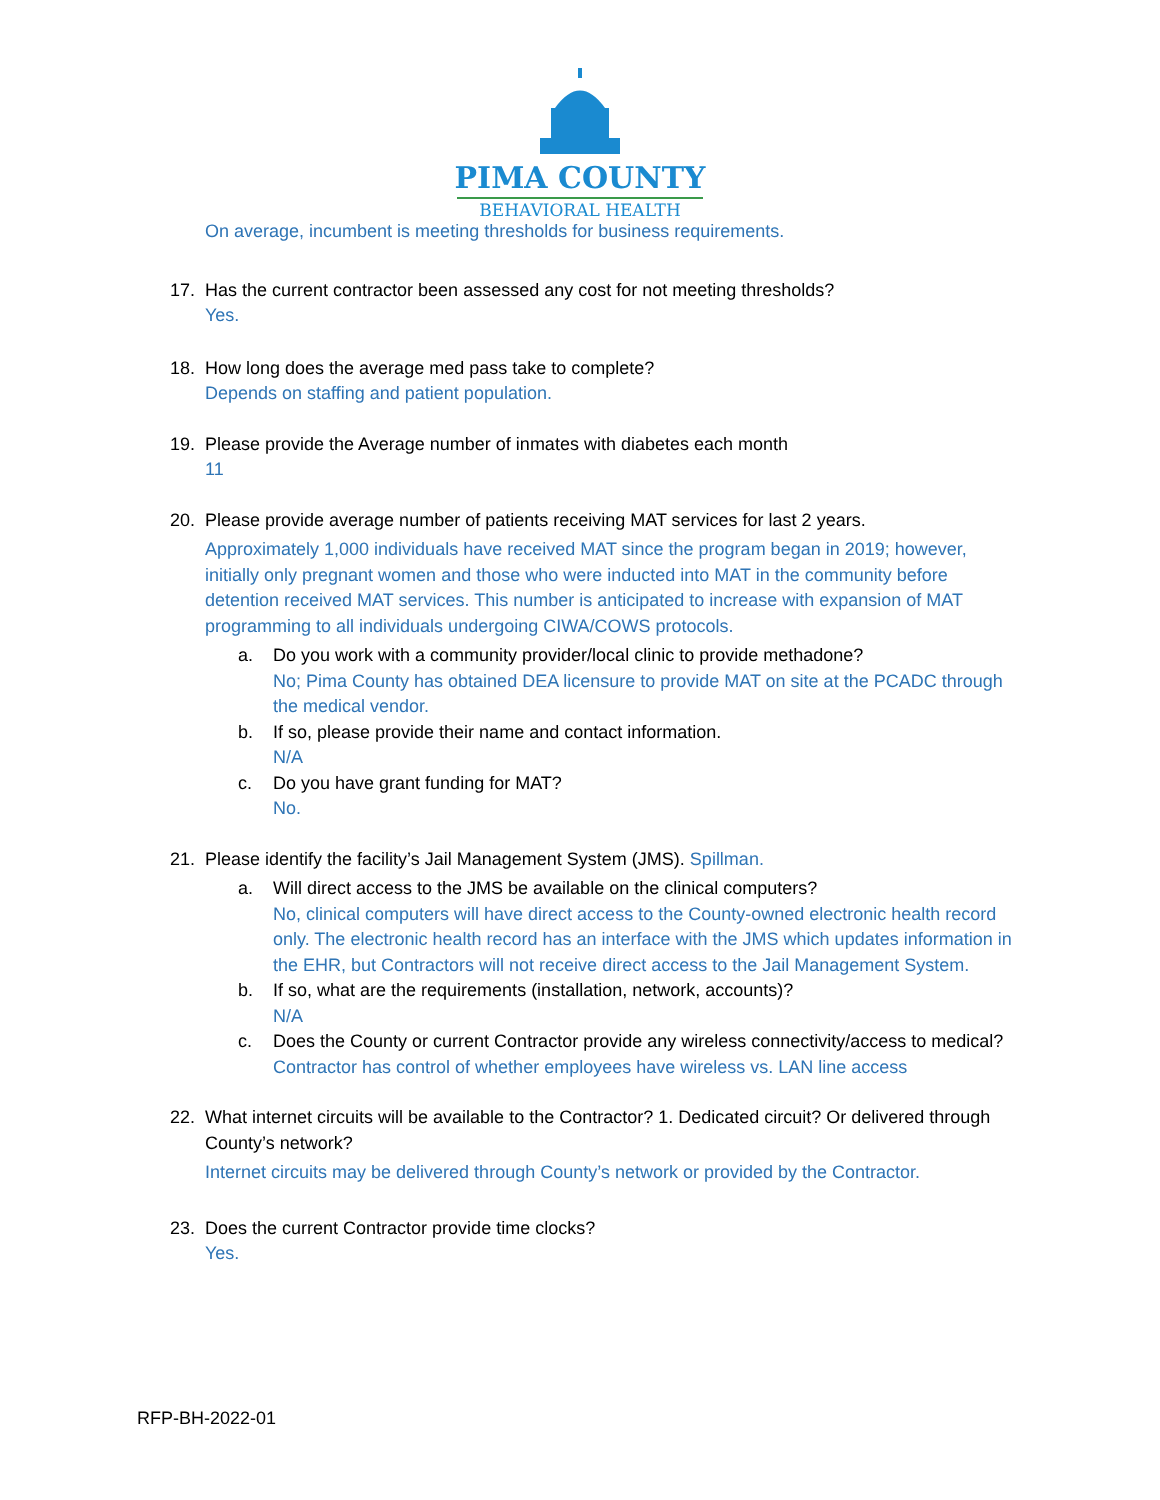PIMA COUNTY
BEHAVIORAL HEALTH
On average, incumbent is meeting thresholds for business requirements.
17. Has the current contractor been assessed any cost for not meeting thresholds?
Yes.
18. How long does the average med pass take to complete?
Depends on staffing and patient population.
19. Please provide the Average number of inmates with diabetes each month
11
20. Please provide average number of patients receiving MAT services for last 2 years.
Approximately 1,000 individuals have received MAT since the program began in 2019; however, initially only pregnant women and those who were inducted into MAT in the community before detention received MAT services. This number is anticipated to increase with expansion of MAT programming to all individuals undergoing CIWA/COWS protocols.
a. Do you work with a community provider/local clinic to provide methadone?
No; Pima County has obtained DEA licensure to provide MAT on site at the PCADC through the medical vendor.
b. If so, please provide their name and contact information.
N/A
c. Do you have grant funding for MAT?
No.
21. Please identify the facility’s Jail Management System (JMS). Spillman.
a. Will direct access to the JMS be available on the clinical computers?
No, clinical computers will have direct access to the County-owned electronic health record only. The electronic health record has an interface with the JMS which updates information in the EHR, but Contractors will not receive direct access to the Jail Management System.
b. If so, what are the requirements (installation, network, accounts)?
N/A
c. Does the County or current Contractor provide any wireless connectivity/access to medical?
Contractor has control of whether employees have wireless vs. LAN line access
22. What internet circuits will be available to the Contractor? 1. Dedicated circuit? Or delivered through County’s network?
Internet circuits may be delivered through County’s network or provided by the Contractor.
23. Does the current Contractor provide time clocks?
Yes.
RFP-BH-2022-01